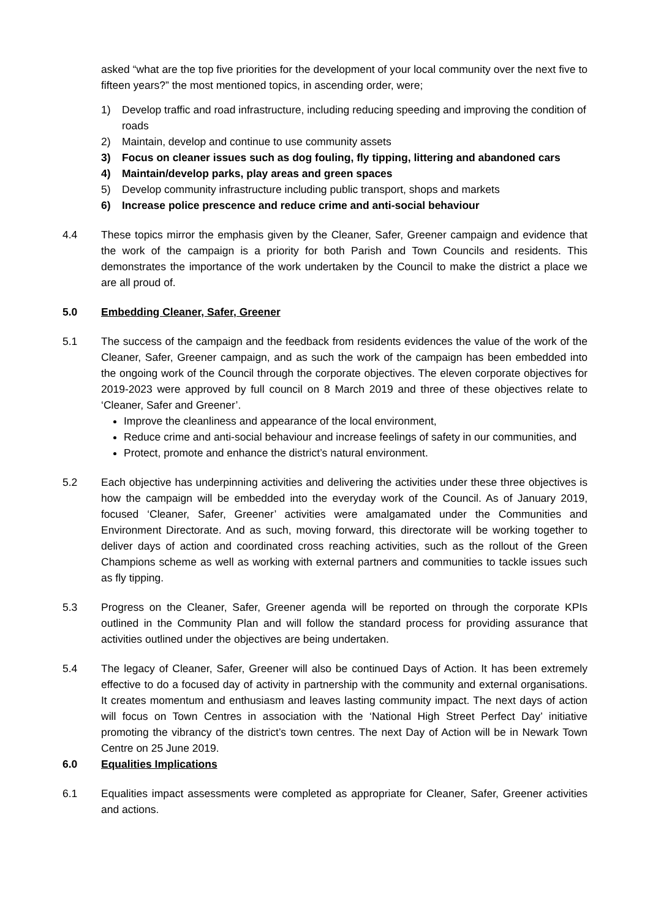asked “what are the top five priorities for the development of your local community over the next five to fifteen years?” the most mentioned topics, in ascending order, were;
1) Develop traffic and road infrastructure, including reducing speeding and improving the condition of roads
2) Maintain, develop and continue to use community assets
3) Focus on cleaner issues such as dog fouling, fly tipping, littering and abandoned cars
4) Maintain/develop parks, play areas and green spaces
5) Develop community infrastructure including public transport, shops and markets
6) Increase police prescence and reduce crime and anti-social behaviour
4.4 These topics mirror the emphasis given by the Cleaner, Safer, Greener campaign and evidence that the work of the campaign is a priority for both Parish and Town Councils and residents. This demonstrates the importance of the work undertaken by the Council to make the district a place we are all proud of.
5.0 Embedding Cleaner, Safer, Greener
5.1 The success of the campaign and the feedback from residents evidences the value of the work of the Cleaner, Safer, Greener campaign, and as such the work of the campaign has been embedded into the ongoing work of the Council through the corporate objectives. The eleven corporate objectives for 2019-2023 were approved by full council on 8 March 2019 and three of these objectives relate to ‘Cleaner, Safer and Greener’.
Improve the cleanliness and appearance of the local environment,
Reduce crime and anti-social behaviour and increase feelings of safety in our communities, and
Protect, promote and enhance the district’s natural environment.
5.2 Each objective has underpinning activities and delivering the activities under these three objectives is how the campaign will be embedded into the everyday work of the Council. As of January 2019, focused ‘Cleaner, Safer, Greener’ activities were amalgamated under the Communities and Environment Directorate. And as such, moving forward, this directorate will be working together to deliver days of action and coordinated cross reaching activities, such as the rollout of the Green Champions scheme as well as working with external partners and communities to tackle issues such as fly tipping.
5.3 Progress on the Cleaner, Safer, Greener agenda will be reported on through the corporate KPIs outlined in the Community Plan and will follow the standard process for providing assurance that activities outlined under the objectives are being undertaken.
5.4 The legacy of Cleaner, Safer, Greener will also be continued Days of Action. It has been extremely effective to do a focused day of activity in partnership with the community and external organisations. It creates momentum and enthusiasm and leaves lasting community impact. The next days of action will focus on Town Centres in association with the ‘National High Street Perfect Day’ initiative promoting the vibrancy of the district’s town centres. The next Day of Action will be in Newark Town Centre on 25 June 2019.
6.0 Equalities Implications
6.1 Equalities impact assessments were completed as appropriate for Cleaner, Safer, Greener activities and actions.